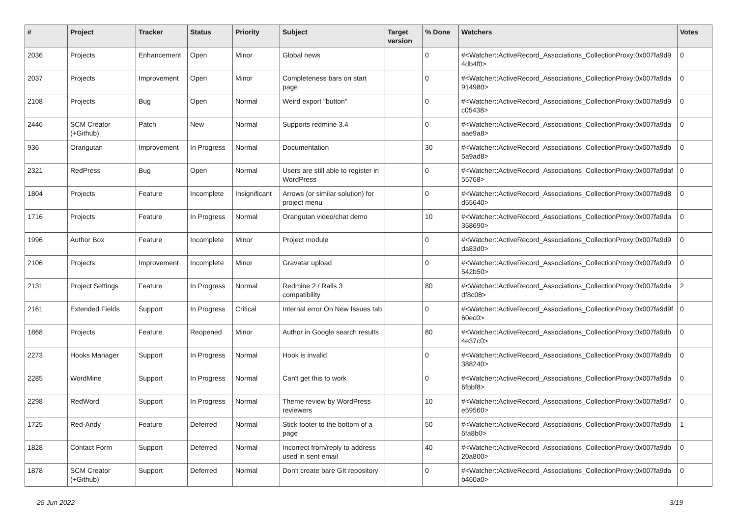| # | Project | Tracker | Status | Priority | Subject | Target version | % Done | Watchers | Votes |
| --- | --- | --- | --- | --- | --- | --- | --- | --- | --- |
| 2036 | Projects | Enhancement | Open | Minor | Global news | | 0 | #<Watcher::ActiveRecord_Associations_CollectionProxy:0x007fa9d9 4db4f0> | 0 |
| 2037 | Projects | Improvement | Open | Minor | Completeness bars on start page | | 0 | #<Watcher::ActiveRecord_Associations_CollectionProxy:0x007fa9da 914980> | 0 |
| 2108 | Projects | Bug | Open | Normal | Weird export "button" | | 0 | #<Watcher::ActiveRecord_Associations_CollectionProxy:0x007fa9d9 c05438> | 0 |
| 2446 | SCM Creator (+Github) | Patch | New | Normal | Supports redmine 3.4 | | 0 | #<Watcher::ActiveRecord_Associations_CollectionProxy:0x007fa9da aae9a8> | 0 |
| 936 | Orangutan | Improvement | In Progress | Normal | Documentation | | 30 | #<Watcher::ActiveRecord_Associations_CollectionProxy:0x007fa9db 5a9ad8> | 0 |
| 2321 | RedPress | Bug | Open | Normal | Users are still able to register in WordPress | | 0 | #<Watcher::ActiveRecord_Associations_CollectionProxy:0x007fa9daf 55768> | 0 |
| 1804 | Projects | Feature | Incomplete | Insignificant | Arrows (or similar solution) for project menu | | 0 | #<Watcher::ActiveRecord_Associations_CollectionProxy:0x007fa9d8 d55640> | 0 |
| 1716 | Projects | Feature | In Progress | Normal | Orangutan video/chat demo | | 10 | #<Watcher::ActiveRecord_Associations_CollectionProxy:0x007fa9da 358690> | 0 |
| 1996 | Author Box | Feature | Incomplete | Minor | Project module | | 0 | #<Watcher::ActiveRecord_Associations_CollectionProxy:0x007fa9d9 da83d0> | 0 |
| 2106 | Projects | Improvement | Incomplete | Minor | Gravatar upload | | 0 | #<Watcher::ActiveRecord_Associations_CollectionProxy:0x007fa9d9 542b50> | 0 |
| 2131 | Project Settings | Feature | In Progress | Normal | Redmine 2 / Rails 3 compatibility | | 80 | #<Watcher::ActiveRecord_Associations_CollectionProxy:0x007fa9da df8c08> | 2 |
| 2161 | Extended Fields | Support | In Progress | Critical | Internal error On New Issues tab | | 0 | #<Watcher::ActiveRecord_Associations_CollectionProxy:0x007fa9d9f 60ec0> | 0 |
| 1868 | Projects | Feature | Reopened | Minor | Author in Google search results | | 80 | #<Watcher::ActiveRecord_Associations_CollectionProxy:0x007fa9db 4e37c0> | 0 |
| 2273 | Hooks Manager | Support | In Progress | Normal | Hook is invalid | | 0 | #<Watcher::ActiveRecord_Associations_CollectionProxy:0x007fa9db 388240> | 0 |
| 2285 | WordMine | Support | In Progress | Normal | Can't get this to work | | 0 | #<Watcher::ActiveRecord_Associations_CollectionProxy:0x007fa9da 6fbbf8> | 0 |
| 2298 | RedWord | Support | In Progress | Normal | Theme review by WordPress reviewers | | 10 | #<Watcher::ActiveRecord_Associations_CollectionProxy:0x007fa9d7 e59560> | 0 |
| 1725 | Red-Andy | Feature | Deferred | Normal | Stick footer to the bottom of a page | | 50 | #<Watcher::ActiveRecord_Associations_CollectionProxy:0x007fa9db 6fa8b0> | 1 |
| 1828 | Contact Form | Support | Deferred | Normal | Incorrect from/reply to address used in sent email | | 40 | #<Watcher::ActiveRecord_Associations_CollectionProxy:0x007fa9db 20a800> | 0 |
| 1878 | SCM Creator (+Github) | Support | Deferred | Normal | Don't create bare GIt repository | | 0 | #<Watcher::ActiveRecord_Associations_CollectionProxy:0x007fa9da b460a0> | 0 |
25 Jun 2022 3/19